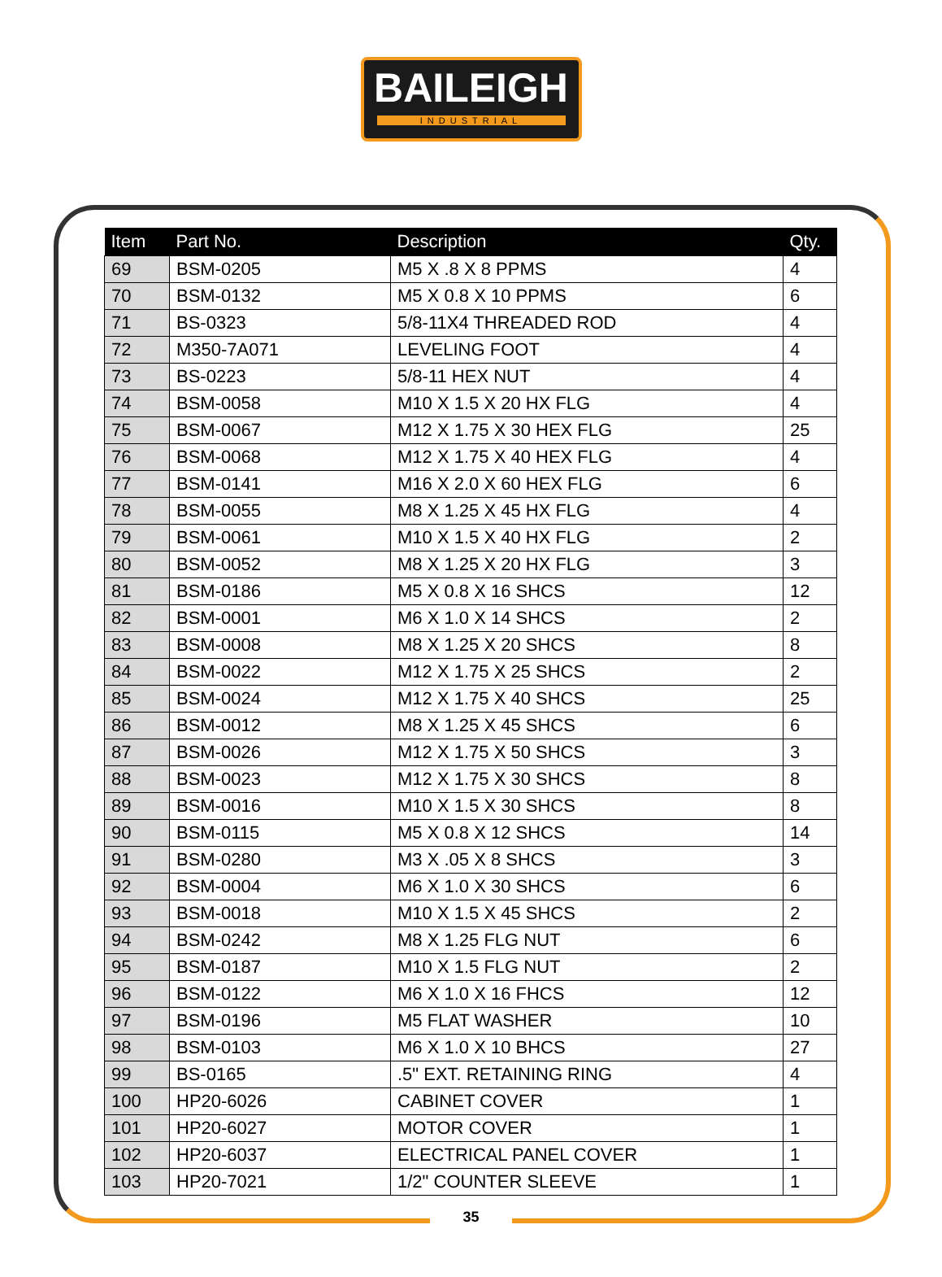BAILEIGH
INDUSTRIAL
| Item | Part No. | Description | Qty. |
| --- | --- | --- | --- |
| 69 | BSM-0205 | M5 X .8 X 8 PPMS | 4 |
| 70 | BSM-0132 | M5 X 0.8 X 10 PPMS | 6 |
| 71 | BS-0323 | 5/8-11X4 THREADED ROD | 4 |
| 72 | M350-7A071 | LEVELING FOOT | 4 |
| 73 | BS-0223 | 5/8-11 HEX NUT | 4 |
| 74 | BSM-0058 | M10 X 1.5 X 20 HX FLG | 4 |
| 75 | BSM-0067 | M12 X 1.75 X 30 HEX FLG | 25 |
| 76 | BSM-0068 | M12 X 1.75 X 40 HEX FLG | 4 |
| 77 | BSM-0141 | M16 X 2.0 X 60 HEX FLG | 6 |
| 78 | BSM-0055 | M8 X 1.25 X 45 HX FLG | 4 |
| 79 | BSM-0061 | M10 X 1.5 X 40 HX FLG | 2 |
| 80 | BSM-0052 | M8 X 1.25 X 20 HX FLG | 3 |
| 81 | BSM-0186 | M5 X 0.8 X 16 SHCS | 12 |
| 82 | BSM-0001 | M6 X 1.0 X 14 SHCS | 2 |
| 83 | BSM-0008 | M8 X 1.25 X 20 SHCS | 8 |
| 84 | BSM-0022 | M12 X 1.75 X 25 SHCS | 2 |
| 85 | BSM-0024 | M12 X 1.75 X 40 SHCS | 25 |
| 86 | BSM-0012 | M8 X 1.25 X 45 SHCS | 6 |
| 87 | BSM-0026 | M12 X 1.75 X 50 SHCS | 3 |
| 88 | BSM-0023 | M12 X 1.75 X 30 SHCS | 8 |
| 89 | BSM-0016 | M10 X 1.5 X 30 SHCS | 8 |
| 90 | BSM-0115 | M5 X 0.8 X 12 SHCS | 14 |
| 91 | BSM-0280 | M3 X .05 X 8 SHCS | 3 |
| 92 | BSM-0004 | M6 X 1.0 X 30 SHCS | 6 |
| 93 | BSM-0018 | M10 X 1.5 X 45 SHCS | 2 |
| 94 | BSM-0242 | M8 X 1.25 FLG NUT | 6 |
| 95 | BSM-0187 | M10 X 1.5 FLG NUT | 2 |
| 96 | BSM-0122 | M6 X 1.0 X 16 FHCS | 12 |
| 97 | BSM-0196 | M5 FLAT WASHER | 10 |
| 98 | BSM-0103 | M6 X 1.0 X 10 BHCS | 27 |
| 99 | BS-0165 | .5" EXT. RETAINING RING | 4 |
| 100 | HP20-6026 | CABINET COVER | 1 |
| 101 | HP20-6027 | MOTOR COVER | 1 |
| 102 | HP20-6037 | ELECTRICAL PANEL COVER | 1 |
| 103 | HP20-7021 | 1/2" COUNTER SLEEVE | 1 |
35